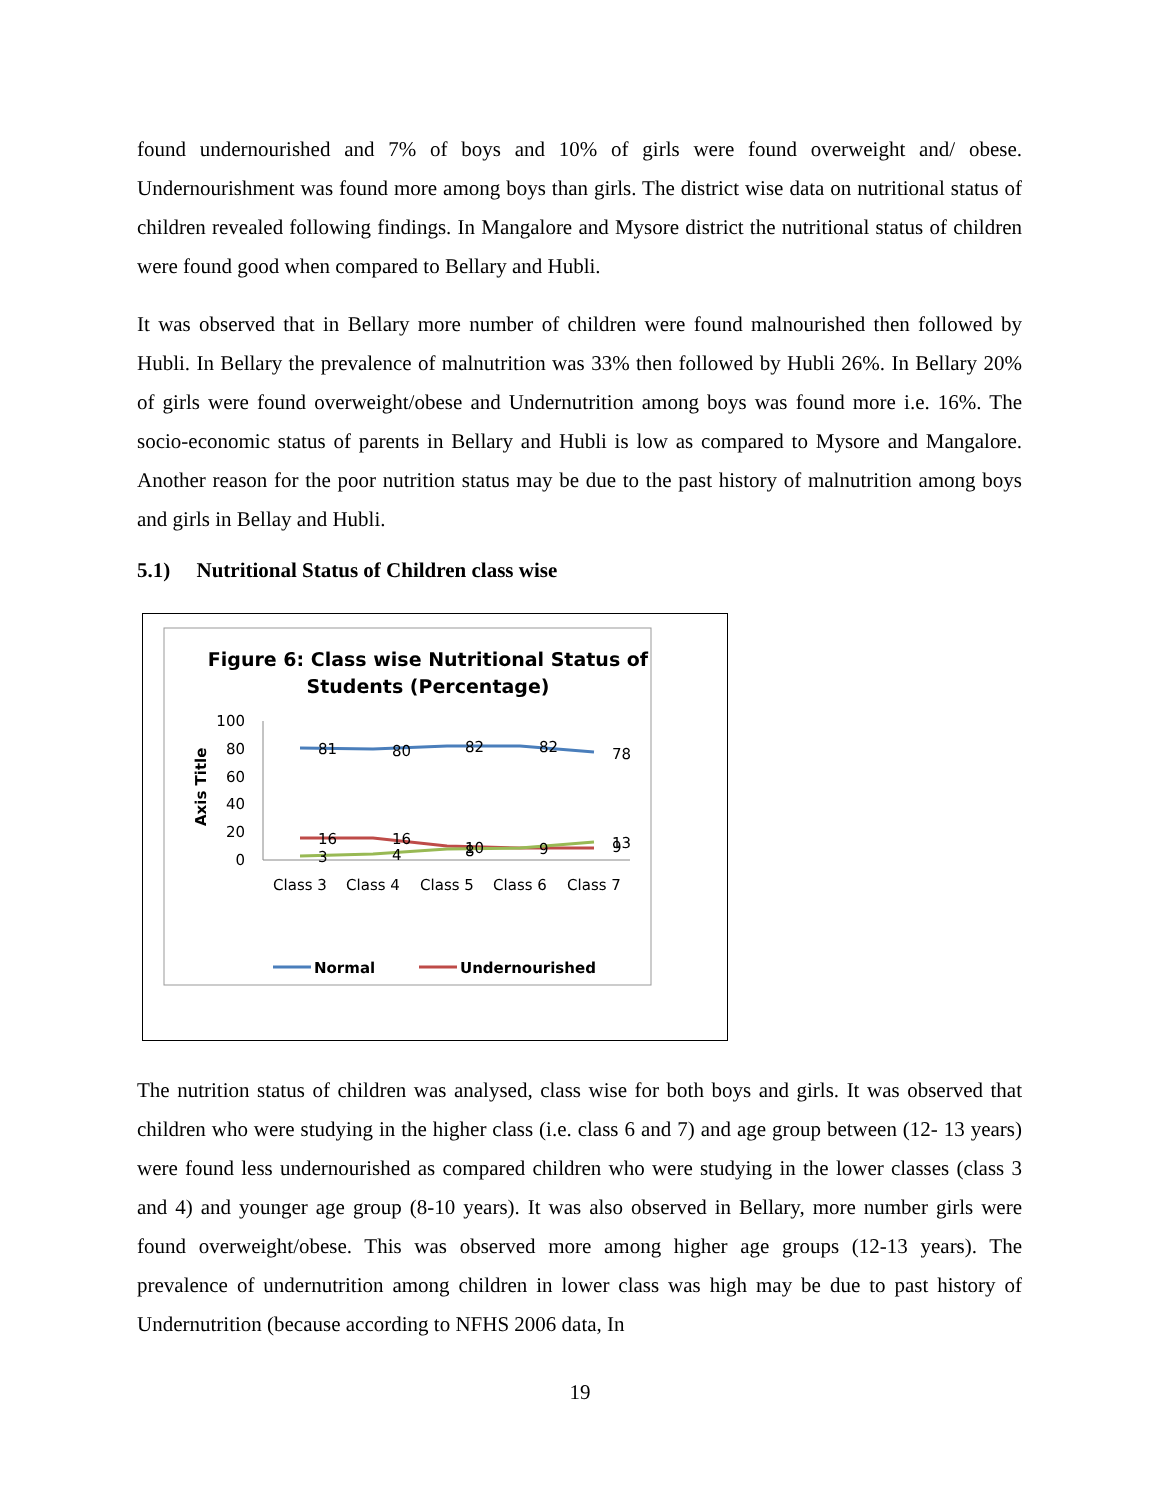found undernourished and 7% of boys and 10% of girls were found overweight and/ obese. Undernourishment was found more among boys than girls. The district wise data on nutritional status of children revealed following findings. In Mangalore and Mysore district the nutritional status of children were found good when compared to Bellary and Hubli.
It was observed that in Bellary more number of children were found malnourished then followed by Hubli. In Bellary the prevalence of malnutrition was 33% then followed by Hubli 26%. In Bellary 20% of girls were found overweight/obese and Undernutrition among boys was found more i.e. 16%. The socio-economic status of parents in Bellary and Hubli is low as compared to Mysore and Mangalore. Another reason for the poor nutrition status may be due to the past history of malnutrition among boys and girls in Bellay and Hubli.
5.1) Nutritional Status of Children class wise
Figure 6: Class wise Nutritional Status of
Students (Percentage)
Axis Title
100
80
60
40
20
0
81
80
82
82
78
16
16
10
9
13
3
4
8
9
Class 3
Class 4
Class 5
Class 6
Class 7
Normal
Undernourished
The nutrition status of children was analysed, class wise for both boys and girls. It was observed that children who were studying in the higher class (i.e. class 6 and 7) and age group between (12- 13 years) were found less undernourished as compared children who were studying in the lower classes (class 3 and 4) and younger age group (8-10 years). It was also observed in Bellary, more number girls were found overweight/obese. This was observed more among higher age groups (12-13 years). The prevalence of undernutrition among children in lower class was high may be due to past history of Undernutrition (because according to NFHS 2006 data, In
19